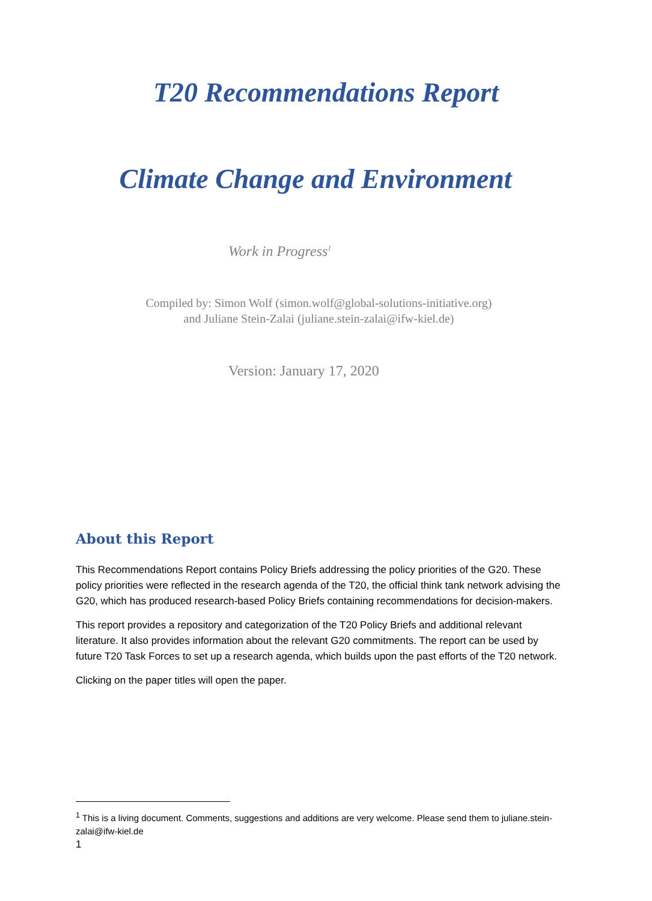T20 Recommendations Report
Climate Change and Environment
Work in Progress<sup>1</sup>
Compiled by: Simon Wolf (simon.wolf@global-solutions-initiative.org)
and Juliane Stein-Zalai (juliane.stein-zalai@ifw-kiel.de)
Version: January 17, 2020
About this Report
This Recommendations Report contains Policy Briefs addressing the policy priorities of the G20. These policy priorities were reflected in the research agenda of the T20, the official think tank network advising the G20, which has produced research-based Policy Briefs containing recommendations for decision-makers.
This report provides a repository and categorization of the T20 Policy Briefs and additional relevant literature. It also provides information about the relevant G20 commitments. The report can be used by future T20 Task Forces to set up a research agenda, which builds upon the past efforts of the T20 network.
Clicking on the paper titles will open the paper.
<sup>1</sup> This is a living document. Comments, suggestions and additions are very welcome. Please send them to juliane.stein-zalai@ifw-kiel.de
1